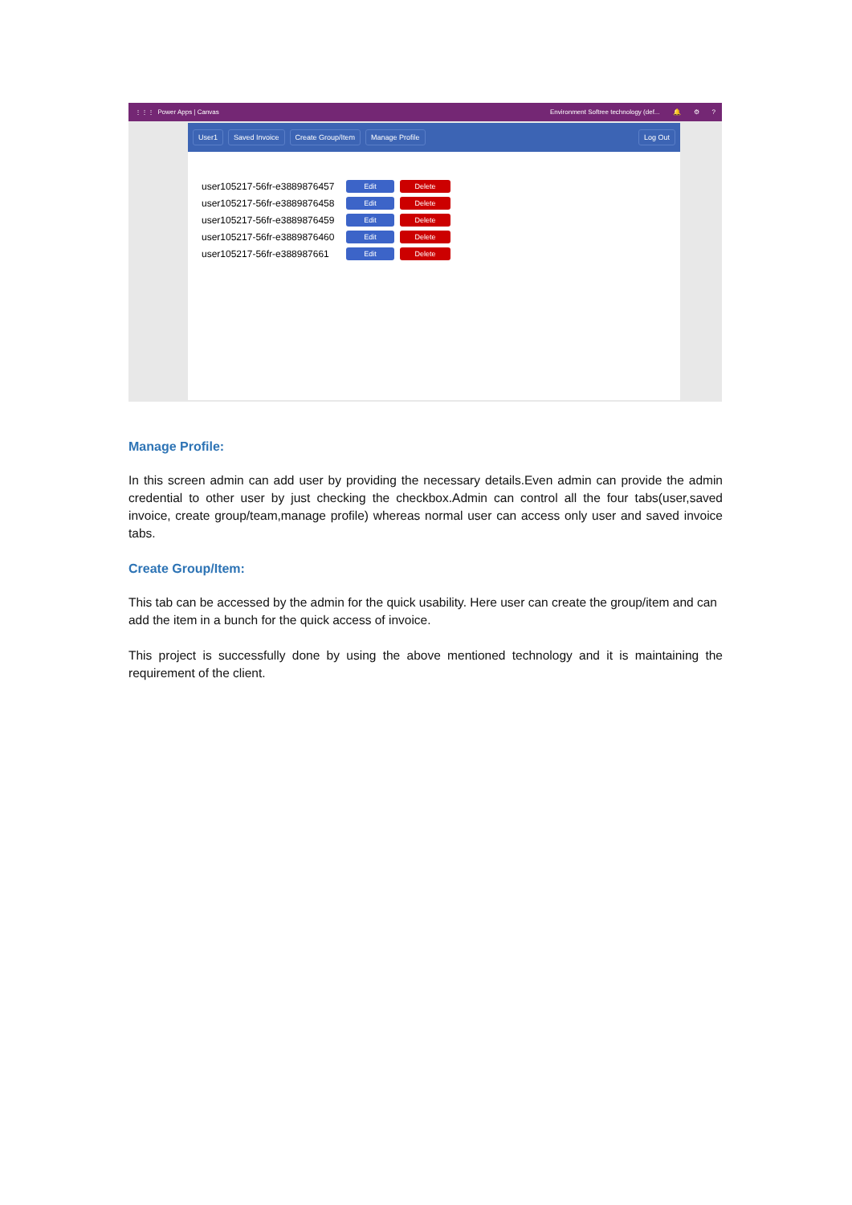⋮⋮⋮ Power Apps | Canvas
Environment Softree technology (def... 🔔 ⚙?
User1 Saved Invoice Create Group/Item Manage Profile Log Out
user105217-56fr-e3889876457 Edit Delete
user105217-56fr-e3889876458 Edit Delete
user105217-56fr-e3889876459 Edit Delete
user105217-56fr-e3889876460 Edit Delete
user105217-56fr-e388987661 Edit Delete
Manage Profile:
In this screen admin can add user by providing the necessary details.Even admin can provide the admin credential to other user by just checking the checkbox.Admin can control all the four tabs(user,saved invoice, create group/team,manage profile) whereas normal user can access only user and saved invoice tabs.
Create Group/Item:
This tab can be accessed by the admin for the quick usability. Here user can create the group/item and can add the item in a bunch for the quick access of invoice.
This project is successfully done by using the above mentioned technology and it is maintaining the requirement of the client.